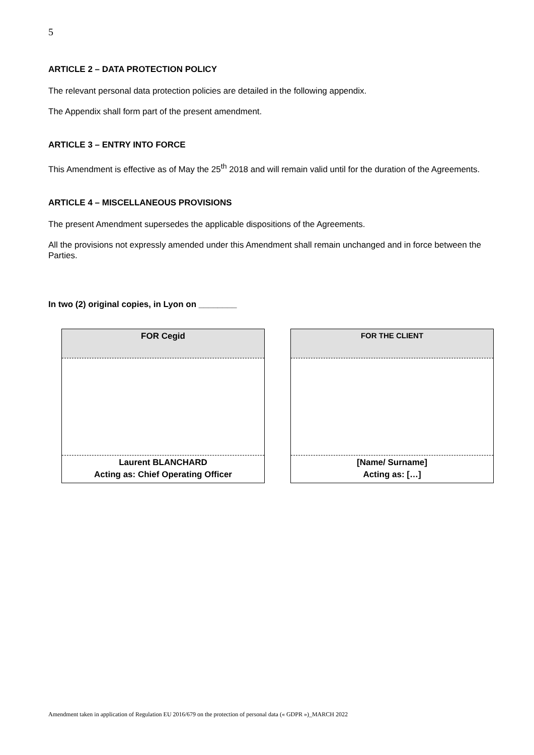5
ARTICLE 2 – DATA PROTECTION POLICY
The relevant personal data protection policies are detailed in the following appendix.
The Appendix shall form part of the present amendment.
ARTICLE 3 – ENTRY INTO FORCE
This Amendment is effective as of May the 25<sup>th</sup> 2018 and will remain valid until for the duration of the Agreements.
ARTICLE 4 – MISCELLANEOUS PROVISIONS
The present Amendment supersedes the applicable dispositions of the Agreements.
All the provisions not expressly amended under this Amendment shall remain unchanged and in force between the Parties.
In two (2) original copies, in Lyon on ________
| FOR Cegid |
| Laurent BLANCHARD Acting as: Chief Operating Officer |
| FOR THE CLIENT |
| [Name/ Surname] Acting as: […] |
Amendment taken in application of Regulation EU 2016/679 on the protection of personal data (« GDPR »)_MARCH 2022